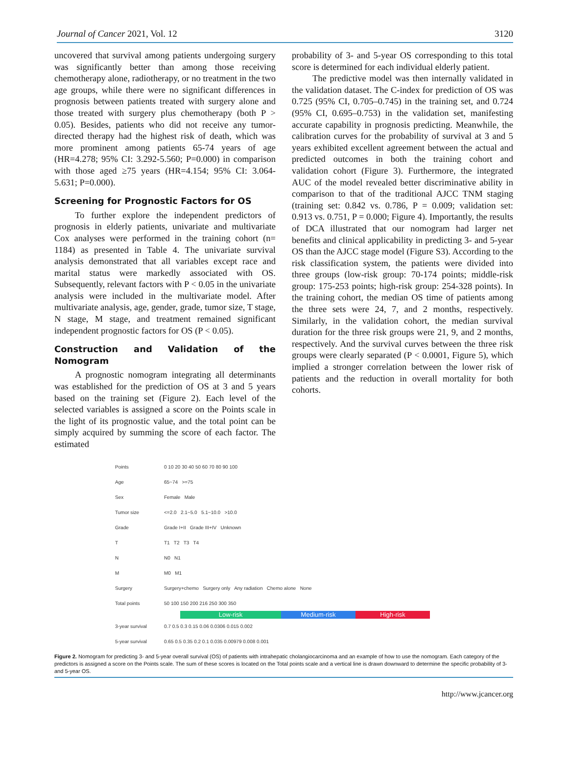Journal of Cancer 2021, Vol. 12 3120
uncovered that survival among patients undergoing surgery was significantly better than among those receiving chemotherapy alone, radiotherapy, or no treatment in the two age groups, while there were no significant differences in prognosis between patients treated with surgery alone and those treated with surgery plus chemotherapy (both P > 0.05). Besides, patients who did not receive any tumor-directed therapy had the highest risk of death, which was more prominent among patients 65-74 years of age (HR=4.278; 95% CI: 3.292-5.560; P=0.000) in comparison with those aged ≥75 years (HR=4.154; 95% CI: 3.064-5.631; P=0.000).
Screening for Prognostic Factors for OS
To further explore the independent predictors of prognosis in elderly patients, univariate and multivariate Cox analyses were performed in the training cohort (n= 1184) as presented in Table 4. The univariate survival analysis demonstrated that all variables except race and marital status were markedly associated with OS. Subsequently, relevant factors with P < 0.05 in the univariate analysis were included in the multivariate model. After multivariate analysis, age, gender, grade, tumor size, T stage, N stage, M stage, and treatment remained significant independent prognostic factors for OS (P < 0.05).
Construction and Validation of the Nomogram
A prognostic nomogram integrating all determinants was established for the prediction of OS at 3 and 5 years based on the training set (Figure 2). Each level of the selected variables is assigned a score on the Points scale in the light of its prognostic value, and the total point can be simply acquired by summing the score of each factor. The estimated
probability of 3- and 5-year OS corresponding to this total score is determined for each individual elderly patient.
The predictive model was then internally validated in the validation dataset. The C-index for prediction of OS was 0.725 (95% CI, 0.705–0.745) in the training set, and 0.724 (95% CI, 0.695–0.753) in the validation set, manifesting accurate capability in prognosis predicting. Meanwhile, the calibration curves for the probability of survival at 3 and 5 years exhibited excellent agreement between the actual and predicted outcomes in both the training cohort and validation cohort (Figure 3). Furthermore, the integrated AUC of the model revealed better discriminative ability in comparison to that of the traditional AJCC TNM staging (training set: 0.842 vs. 0.786, P = 0.009; validation set: 0.913 vs. 0.751, P = 0.000; Figure 4). Importantly, the results of DCA illustrated that our nomogram had larger net benefits and clinical applicability in predicting 3- and 5-year OS than the AJCC stage model (Figure S3). According to the risk classification system, the patients were divided into three groups (low-risk group: 70-174 points; middle-risk group: 175-253 points; high-risk group: 254-328 points). In the training cohort, the median OS time of patients among the three sets were 24, 7, and 2 months, respectively. Similarly, in the validation cohort, the median survival duration for the three risk groups were 21, 9, and 2 months, respectively. And the survival curves between the three risk groups were clearly separated (P < 0.0001, Figure 5), which implied a stronger correlation between the lower risk of patients and the reduction in overall mortality for both cohorts.
Points 0 10 20 30 40 50 60 70 80 90 100
Age 65~74 >=75
Sex Female Male
Tumor size <=2.0 2.1~5.0 5.1~10.0 >10.0
Grade Grade I+II Grade III+IV Unknown
T T1 T2 T3 T4
N N0 N1
M M0 M1
Surgery Surgery+chemo Surgery only Any radiation Chemo alone None
Total points 50 100 150 200 216 250 300 350
Low-risk Medium-risk High-risk
3-year survival 0.7 0.5 0.3 0.15 0.06 0.0306 0.015 0.002
5-year survival 0.65 0.5 0.35 0.2 0.1 0.035 0.00979 0.008 0.001
Figure 2. Nomogram for predicting 3- and 5-year overall survival (OS) of patients with intrahepatic cholangiocarcinoma and an example of how to use the nomogram. Each category of the predictors is assigned a score on the Points scale. The sum of these scores is located on the Total points scale and a vertical line is drawn downward to determine the specific probability of 3- and 5-year OS.
http://www.jcancer.org